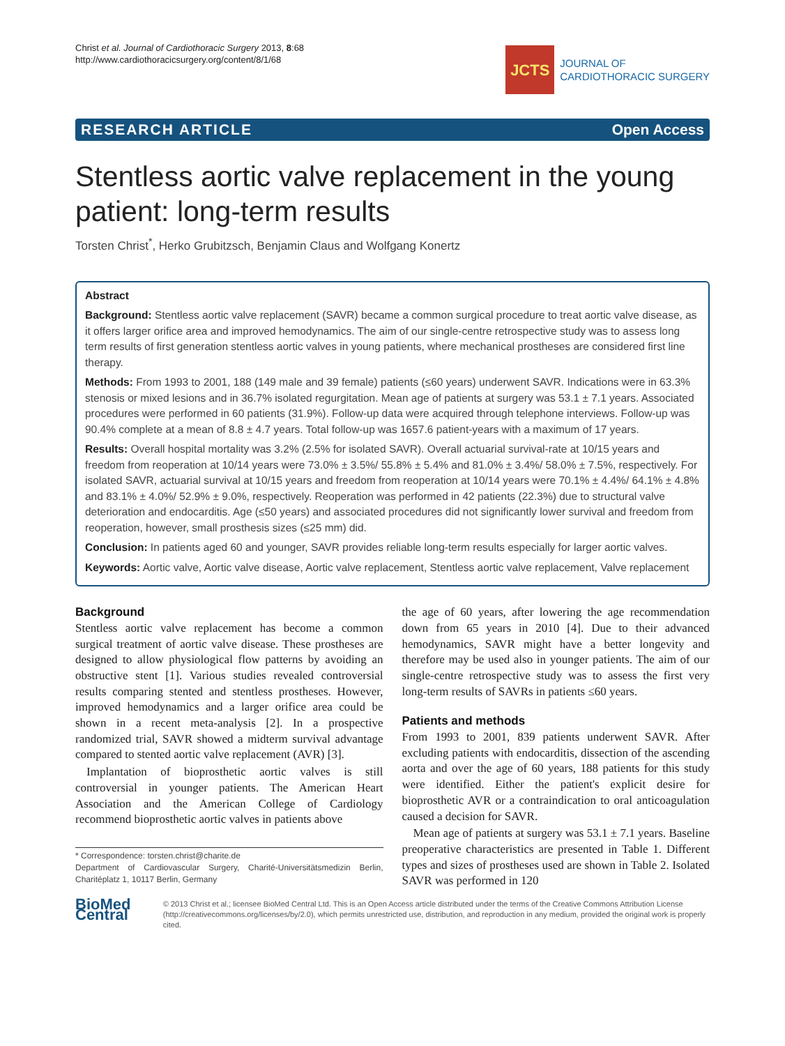Christ et al. Journal of Cardiothoracic Surgery 2013, 8:68
http://www.cardiothoracicsurgery.org/content/8/1/68
JCTS
JOURNAL OF
CARDIOTHORACIC SURGERY
RESEARCH ARTICLE Open Access
Stentless aortic valve replacement in the young patient: long-term results
Torsten Christ<sup>*</sup>, Herko Grubitzsch, Benjamin Claus and Wolfgang Konertz
Abstract
Background: Stentless aortic valve replacement (SAVR) became a common surgical procedure to treat aortic valve disease, as it offers larger orifice area and improved hemodynamics. The aim of our single-centre retrospective study was to assess long term results of first generation stentless aortic valves in young patients, where mechanical prostheses are considered first line therapy.
Methods: From 1993 to 2001, 188 (149 male and 39 female) patients (≤60 years) underwent SAVR. Indications were in 63.3% stenosis or mixed lesions and in 36.7% isolated regurgitation. Mean age of patients at surgery was 53.1 ± 7.1 years. Associated procedures were performed in 60 patients (31.9%). Follow-up data were acquired through telephone interviews. Follow-up was 90.4% complete at a mean of 8.8 ± 4.7 years. Total follow-up was 1657.6 patient-years with a maximum of 17 years.
Results: Overall hospital mortality was 3.2% (2.5% for isolated SAVR). Overall actuarial survival-rate at 10/15 years and freedom from reoperation at 10/14 years were 73.0% ± 3.5%/ 55.8% ± 5.4% and 81.0% ± 3.4%/ 58.0% ± 7.5%, respectively. For isolated SAVR, actuarial survival at 10/15 years and freedom from reoperation at 10/14 years were 70.1% ± 4.4%/ 64.1% ± 4.8% and 83.1% ± 4.0%/ 52.9% ± 9.0%, respectively. Reoperation was performed in 42 patients (22.3%) due to structural valve deterioration and endocarditis. Age (≤50 years) and associated procedures did not significantly lower survival and freedom from reoperation, however, small prosthesis sizes (≤25 mm) did.
Conclusion: In patients aged 60 and younger, SAVR provides reliable long-term results especially for larger aortic valves.
Keywords: Aortic valve, Aortic valve disease, Aortic valve replacement, Stentless aortic valve replacement, Valve replacement
Background
Stentless aortic valve replacement has become a common surgical treatment of aortic valve disease. These prostheses are designed to allow physiological flow patterns by avoiding an obstructive stent [1]. Various studies revealed controversial results comparing stented and stentless prostheses. However, improved hemodynamics and a larger orifice area could be shown in a recent meta-analysis [2]. In a prospective randomized trial, SAVR showed a midterm survival advantage compared to stented aortic valve replacement (AVR) [3].
Implantation of bioprosthetic aortic valves is still controversial in younger patients. The American Heart Association and the American College of Cardiology recommend bioprosthetic aortic valves in patients above
* Correspondence: torsten.christ@charite.de
Department of Cardiovascular Surgery, Charité-Universitätsmedizin Berlin, Charitéplatz 1, 10117 Berlin, Germany
the age of 60 years, after lowering the age recommendation down from 65 years in 2010 [4]. Due to their advanced hemodynamics, SAVR might have a better longevity and therefore may be used also in younger patients. The aim of our single-centre retrospective study was to assess the first very long-term results of SAVRs in patients ≤60 years.
Patients and methods
From 1993 to 2001, 839 patients underwent SAVR. After excluding patients with endocarditis, dissection of the ascending aorta and over the age of 60 years, 188 patients for this study were identified. Either the patient's explicit desire for bioprosthetic AVR or a contraindication to oral anticoagulation caused a decision for SAVR.
Mean age of patients at surgery was 53.1 ± 7.1 years. Baseline preoperative characteristics are presented in Table 1. Different types and sizes of prostheses used are shown in Table 2. Isolated SAVR was performed in 120
BioMed Central
© 2013 Christ et al.; licensee BioMed Central Ltd. This is an Open Access article distributed under the terms of the Creative Commons Attribution License (http://creativecommons.org/licenses/by/2.0), which permits unrestricted use, distribution, and reproduction in any medium, provided the original work is properly cited.